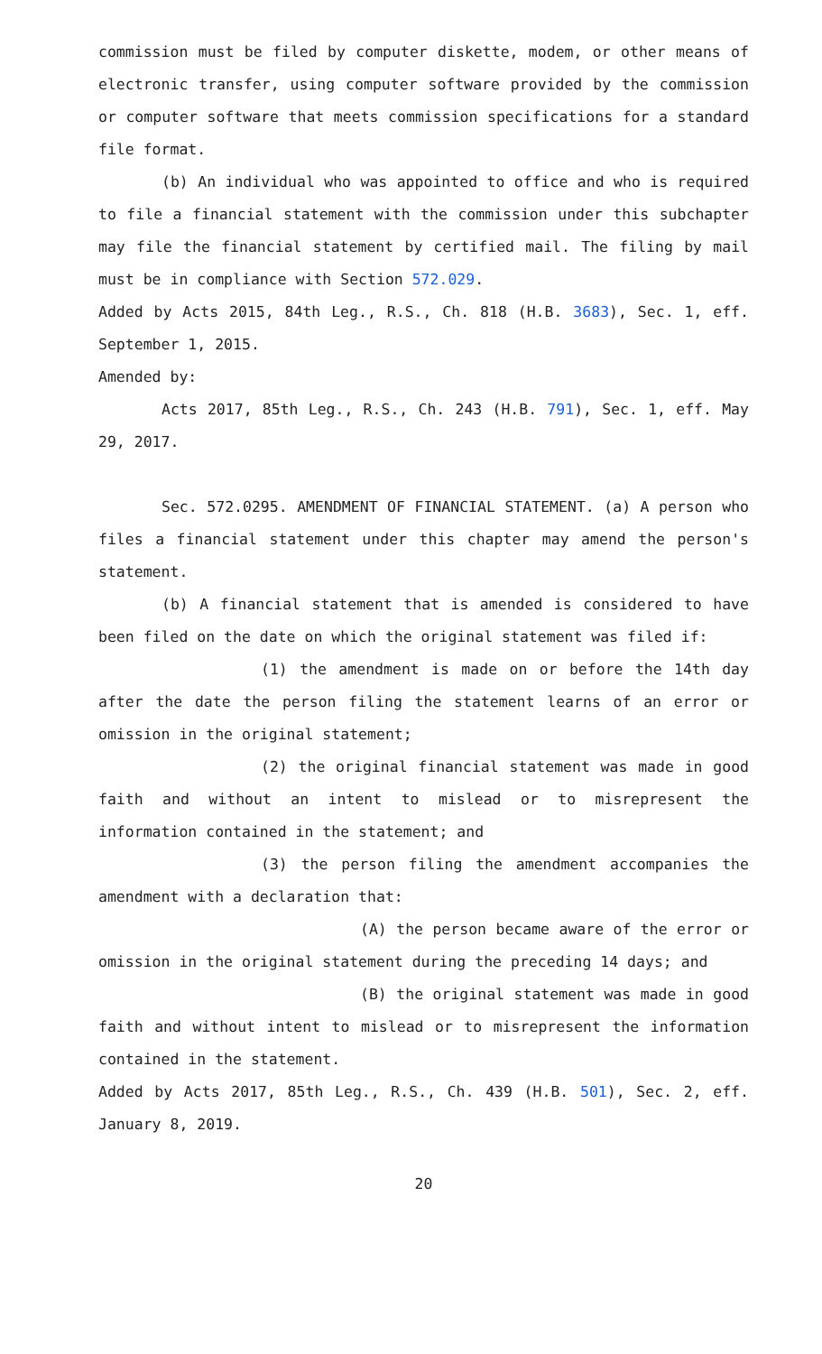commission must be filed by computer diskette, modem, or other means of electronic transfer, using computer software provided by the commission or computer software that meets commission specifications for a standard file format.
(b) An individual who was appointed to office and who is required to file a financial statement with the commission under this subchapter may file the financial statement by certified mail. The filing by mail must be in compliance with Section 572.029.
Added by Acts 2015, 84th Leg., R.S., Ch. 818 (H.B. 3683), Sec. 1, eff. September 1, 2015.
Amended by:
Acts 2017, 85th Leg., R.S., Ch. 243 (H.B. 791), Sec. 1, eff. May 29, 2017.
Sec. 572.0295. AMENDMENT OF FINANCIAL STATEMENT. (a) A person who files a financial statement under this chapter may amend the person's statement.
(b) A financial statement that is amended is considered to have been filed on the date on which the original statement was filed if:
(1) the amendment is made on or before the 14th day after the date the person filing the statement learns of an error or omission in the original statement;
(2) the original financial statement was made in good faith and without an intent to mislead or to misrepresent the information contained in the statement; and
(3) the person filing the amendment accompanies the amendment with a declaration that:
(A) the person became aware of the error or omission in the original statement during the preceding 14 days; and
(B) the original statement was made in good faith and without intent to mislead or to misrepresent the information contained in the statement.
Added by Acts 2017, 85th Leg., R.S., Ch. 439 (H.B. 501), Sec. 2, eff. January 8, 2019.
20